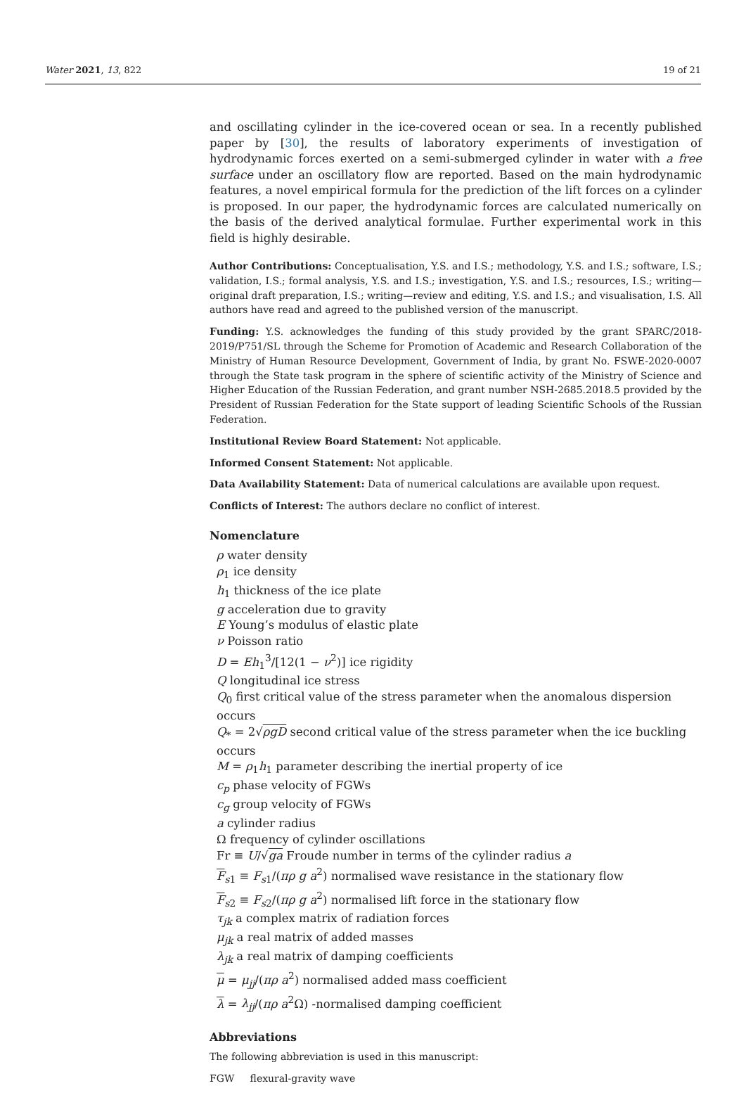Water 2021, 13, 822 19 of 21
and oscillating cylinder in the ice-covered ocean or sea. In a recently published paper by [30], the results of laboratory experiments of investigation of hydrodynamic forces exerted on a semi-submerged cylinder in water with a free surface under an oscillatory flow are reported. Based on the main hydrodynamic features, a novel empirical formula for the prediction of the lift forces on a cylinder is proposed. In our paper, the hydrodynamic forces are calculated numerically on the basis of the derived analytical formulae. Further experimental work in this field is highly desirable.
Author Contributions: Conceptualisation, Y.S. and I.S.; methodology, Y.S. and I.S.; software, I.S.; validation, I.S.; formal analysis, Y.S. and I.S.; investigation, Y.S. and I.S.; resources, I.S.; writing—original draft preparation, I.S.; writing—review and editing, Y.S. and I.S.; and visualisation, I.S. All authors have read and agreed to the published version of the manuscript.
Funding: Y.S. acknowledges the funding of this study provided by the grant SPARC/2018-2019/P751/SL through the Scheme for Promotion of Academic and Research Collaboration of the Ministry of Human Resource Development, Government of India, by grant No. FSWE-2020-0007 through the State task program in the sphere of scientific activity of the Ministry of Science and Higher Education of the Russian Federation, and grant number NSH-2685.2018.5 provided by the President of Russian Federation for the State support of leading Scientific Schools of the Russian Federation.
Institutional Review Board Statement: Not applicable.
Informed Consent Statement: Not applicable.
Data Availability Statement: Data of numerical calculations are available upon request.
Conflicts of Interest: The authors declare no conflict of interest.
Nomenclature
ρ water density
ρ<sub>1</sub> ice density
h<sub>1</sub> thickness of the ice plate
g acceleration due to gravity
E Young’s modulus of elastic plate
ν Poisson ratio
D = Eh<sub>1</sub><sup>3</sup>/[12(1 − ν<sup>2</sup>)] ice rigidity
Q longitudinal ice stress
Q<sub>0</sub> first critical value of the stress parameter when the anomalous dispersion occurs
Q<sub>*</sub> = 2√ρgD second critical value of the stress parameter when the ice buckling occurs
M = ρ<sub>1</sub>h<sub>1</sub> parameter describing the inertial property of ice
c<sub>p</sub> phase velocity of FGWs
c<sub>g</sub> group velocity of FGWs
a cylinder radius
Ω frequency of cylinder oscillations
Fr ≡ U/√ga Froude number in terms of the cylinder radius a
F<sub>s1</sub> ≡ F<sub>s1</sub>/(πρ g a<sup>2</sup>) normalised wave resistance in the stationary flow
F<sub>s2</sub> ≡ F<sub>s2</sub>/(πρ g a<sup>2</sup>) normalised lift force in the stationary flow
τ<sub>jk</sub> a complex matrix of radiation forces
μ<sub>jk</sub> a real matrix of added masses
λ<sub>jk</sub> a real matrix of damping coefficients
μ = μ<sub>jj</sub>/(πρ a<sup>2</sup>) normalised added mass coefficient
λ = λ<sub>jj</sub>/(πρ a<sup>2</sup>Ω) -normalised damping coefficient
Abbreviations
The following abbreviation is used in this manuscript:
FGW flexural-gravity wave